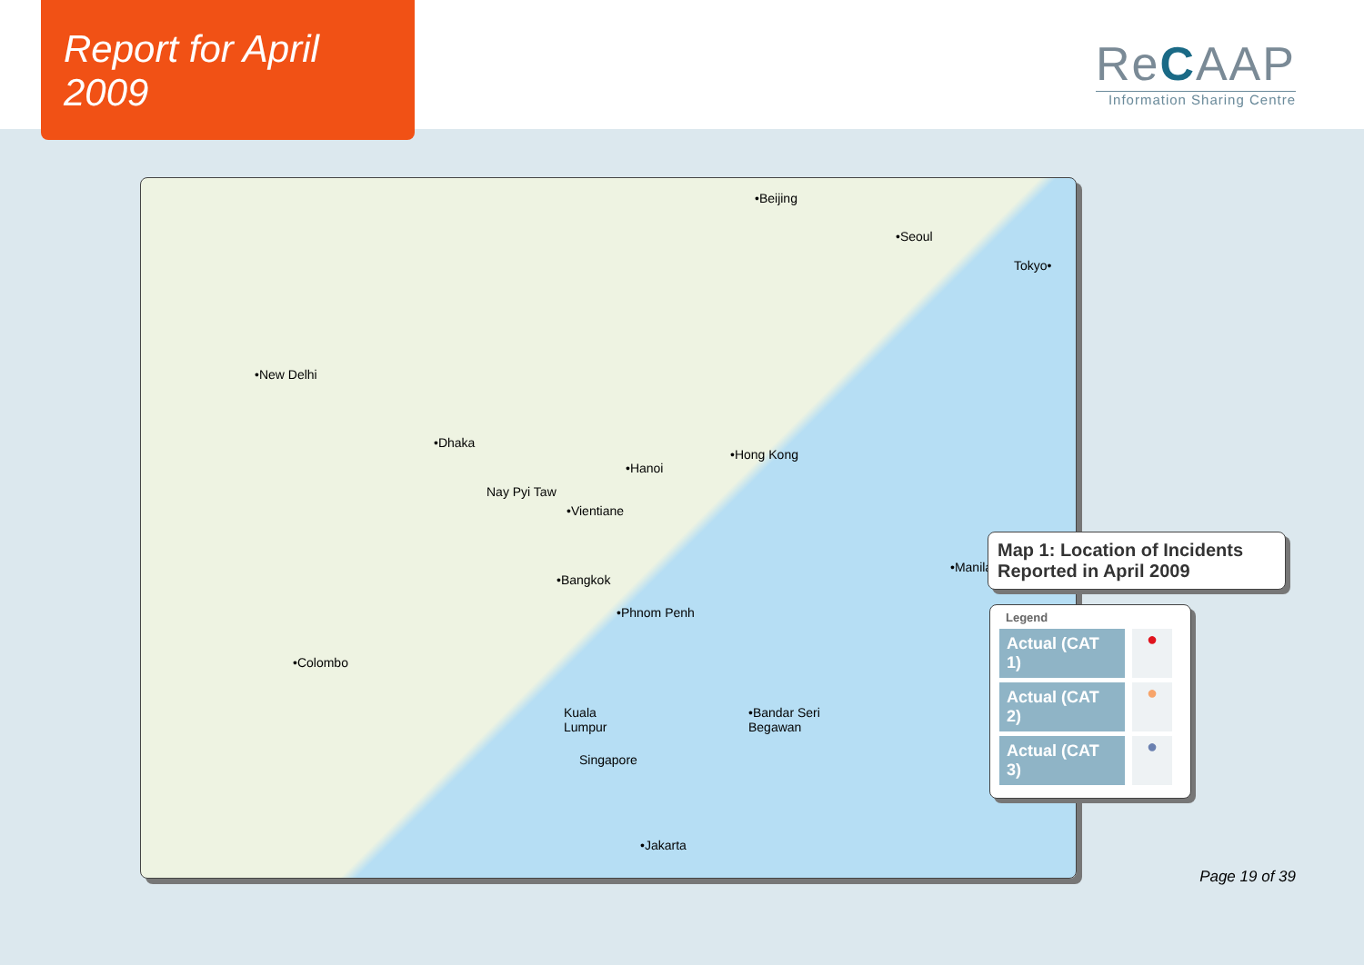Report for April 2009
ReCAAP
Information Sharing Centre
•Beijing
•Seoul
Tokyo•
•New Delhi
•Dhaka
•Hong Kong
•Hanoi
Nay Pyi Taw
•Vientiane
•Bangkok
•Manila
•Phnom Penh
•Colombo
Kuala
Lumpur
•Bandar Seri
Begawan
Singapore
•Jakarta
Map 1: Location of Incidents Reported in April 2009
Legend
Actual (CAT 1)
●
Actual (CAT 2)
●
Actual (CAT 3)
●
Page 19 of 39